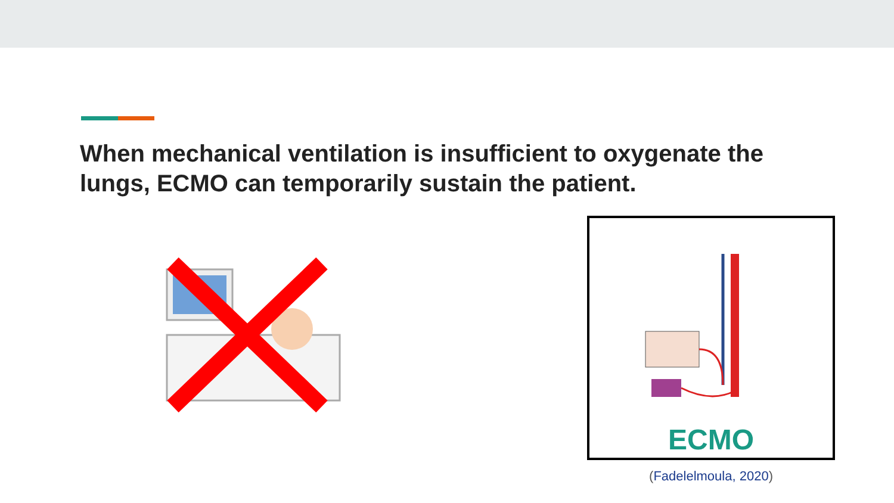When mechanical ventilation is insufficient to oxygenate the lungs, ECMO can temporarily sustain the patient.
ECMO
(Fadelelmoula, 2020)